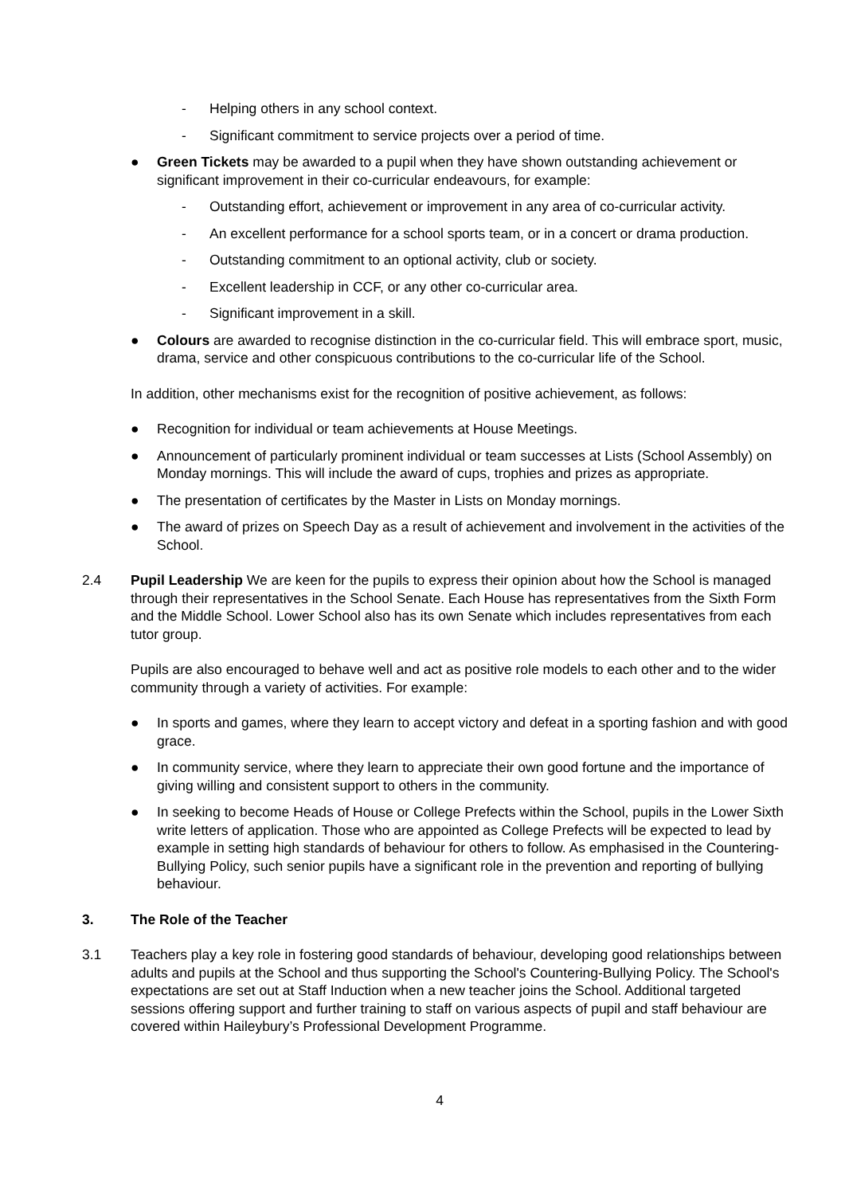- Helping others in any school context.
- Significant commitment to service projects over a period of time.
● Green Tickets may be awarded to a pupil when they have shown outstanding achievement or significant improvement in their co-curricular endeavours, for example:
- Outstanding effort, achievement or improvement in any area of co-curricular activity.
- An excellent performance for a school sports team, or in a concert or drama production.
- Outstanding commitment to an optional activity, club or society.
- Excellent leadership in CCF, or any other co-curricular area.
- Significant improvement in a skill.
● Colours are awarded to recognise distinction in the co-curricular field. This will embrace sport, music, drama, service and other conspicuous contributions to the co-curricular life of the School.
In addition, other mechanisms exist for the recognition of positive achievement, as follows:
● Recognition for individual or team achievements at House Meetings.
● Announcement of particularly prominent individual or team successes at Lists (School Assembly) on Monday mornings. This will include the award of cups, trophies and prizes as appropriate.
● The presentation of certificates by the Master in Lists on Monday mornings.
● The award of prizes on Speech Day as a result of achievement and involvement in the activities of the School.
2.4 Pupil Leadership We are keen for the pupils to express their opinion about how the School is managed through their representatives in the School Senate. Each House has representatives from the Sixth Form and the Middle School. Lower School also has its own Senate which includes representatives from each tutor group.
Pupils are also encouraged to behave well and act as positive role models to each other and to the wider community through a variety of activities. For example:
● In sports and games, where they learn to accept victory and defeat in a sporting fashion and with good grace.
● In community service, where they learn to appreciate their own good fortune and the importance of giving willing and consistent support to others in the community.
● In seeking to become Heads of House or College Prefects within the School, pupils in the Lower Sixth write letters of application. Those who are appointed as College Prefects will be expected to lead by example in setting high standards of behaviour for others to follow. As emphasised in the Countering-Bullying Policy, such senior pupils have a significant role in the prevention and reporting of bullying behaviour.
3. The Role of the Teacher
3.1 Teachers play a key role in fostering good standards of behaviour, developing good relationships between adults and pupils at the School and thus supporting the School's Countering-Bullying Policy. The School's expectations are set out at Staff Induction when a new teacher joins the School. Additional targeted sessions offering support and further training to staff on various aspects of pupil and staff behaviour are covered within Haileybury’s Professional Development Programme.
4